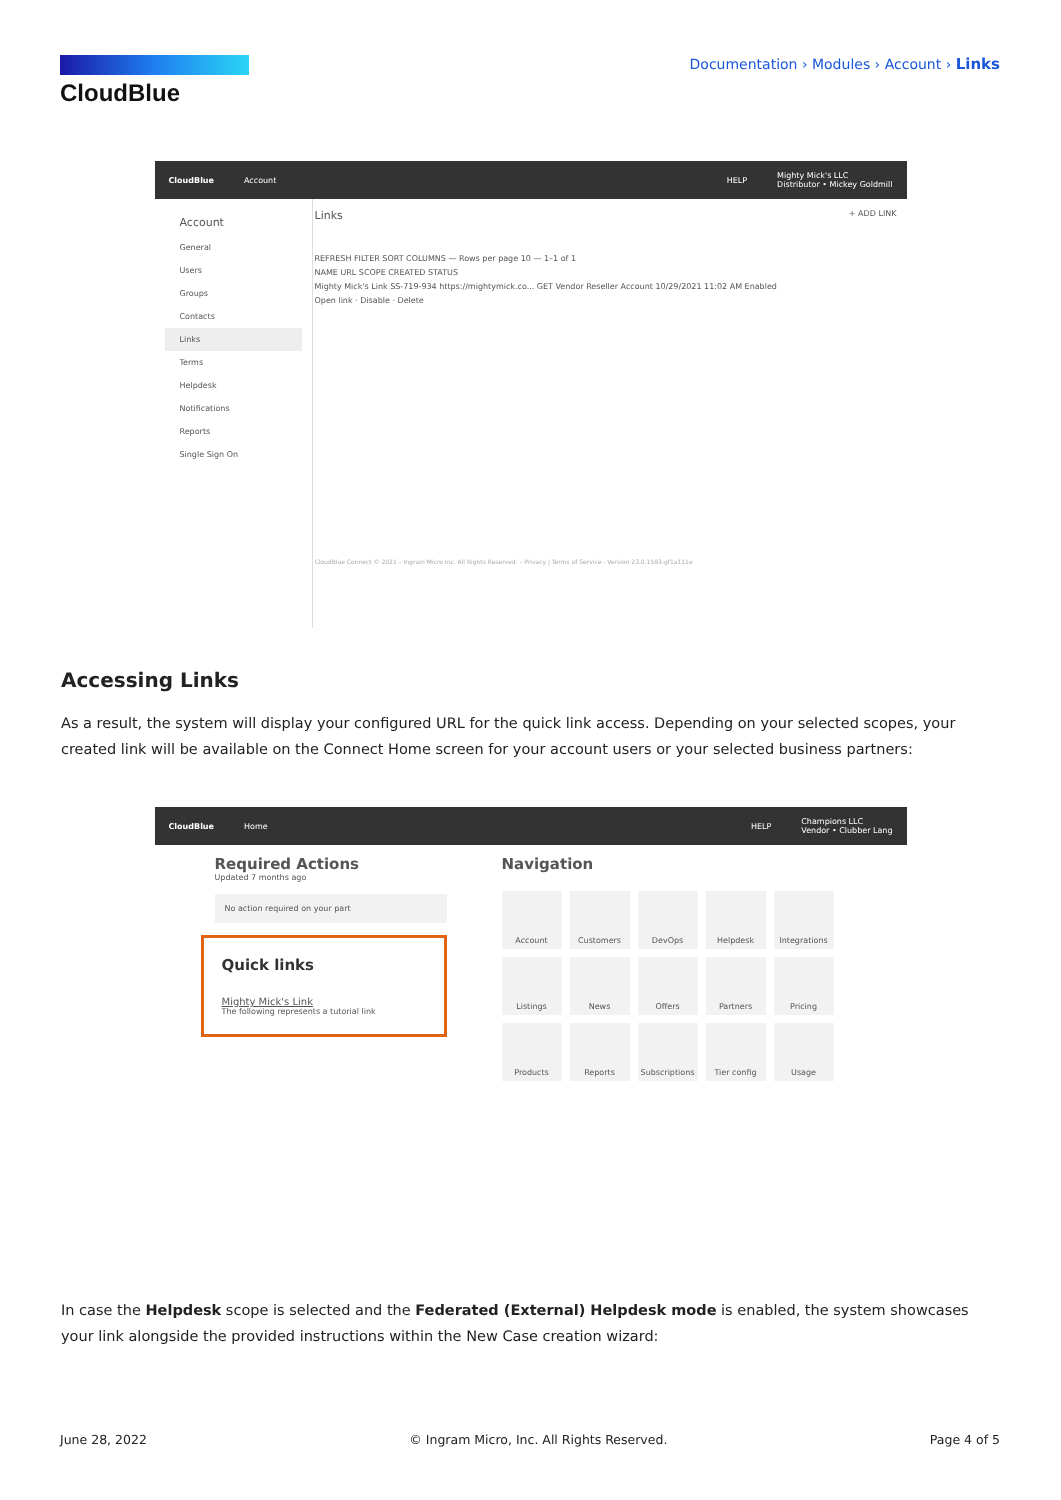CloudBlue
Documentation › Modules › Account › Links
CloudBlue Account HELP Mighty Mick's LLC
Distributor • Mickey Goldmill
Account
General
Users
Groups
Contacts
Links
Terms
Helpdesk
Notifications
Reports
Single Sign On
Links + ADD LINK
REFRESH FILTER SORT COLUMNS — Rows per page 10 — 1–1 of 1
NAME URL SCOPE CREATED STATUS
Mighty Mick's Link SS-719-934 https://mightymick.co... GET Vendor Reseller Account 10/29/2021 11:02 AM Enabled
Open link · Disable · Delete
CloudBlue Connect © 2021 – Ingram Micro Inc. All Rights Reserved. – Privacy | Terms of Service - Version 23.0.1593-gf1a111e
Accessing Links
As a result, the system will display your configured URL for the quick link access. Depending on your selected scopes, your created link will be available on the Connect Home screen for your account users or your selected business partners:
CloudBlue Home HELP Champions LLC
Vendor • Clubber Lang
Required Actions
Updated 7 months ago
No action required on your part
Quick links
Mighty Mick's Link
The following represents a tutorial link
Navigation
Account
Customers
DevOps
Helpdesk
Integrations
Listings
News
Offers
Partners
Pricing
Products
Reports
Subscriptions
Tier config
Usage
In case the Helpdesk scope is selected and the Federated (External) Helpdesk mode is enabled, the system showcases your link alongside the provided instructions within the New Case creation wizard:
June 28, 2022 © Ingram Micro, Inc. All Rights Reserved. Page 4 of 5